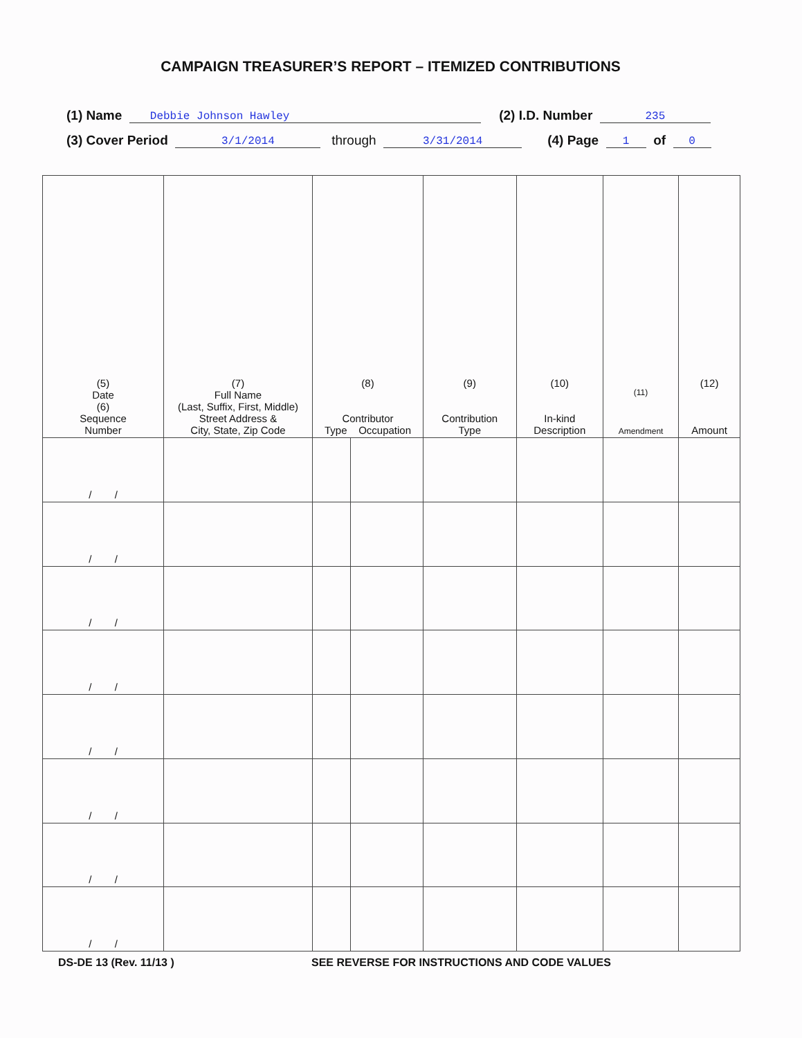CAMPAIGN TREASURER’S REPORT – ITEMIZED CONTRIBUTIONS
(1) Name Debbie Johnson Hawley (2) I.D. Number 235
(3) Cover Period 3/1/2014 through 3/31/2014 (4) Page 1 of 0
| (5) Date (6) Sequence Number | (7) Full Name (Last, Suffix, First, Middle) Street Address & City, State, Zip Code | (8) Contributor Type Occupation | | (9) Contribution Type | (10) In-kind Description | (11) Amendment | (12) Amount |
| --- | --- | --- | --- | --- | --- | --- | --- |
| / / | | | | | | | |
| / / | | | | | | | |
| / / | | | | | | | |
| / / | | | | | | | |
| / / | | | | | | | |
| / / | | | | | | | |
| / / | | | | | | | |
| / / | | | | | | | |
DS-DE 13 (Rev. 11/13 ) SEE REVERSE FOR INSTRUCTIONS AND CODE VALUES